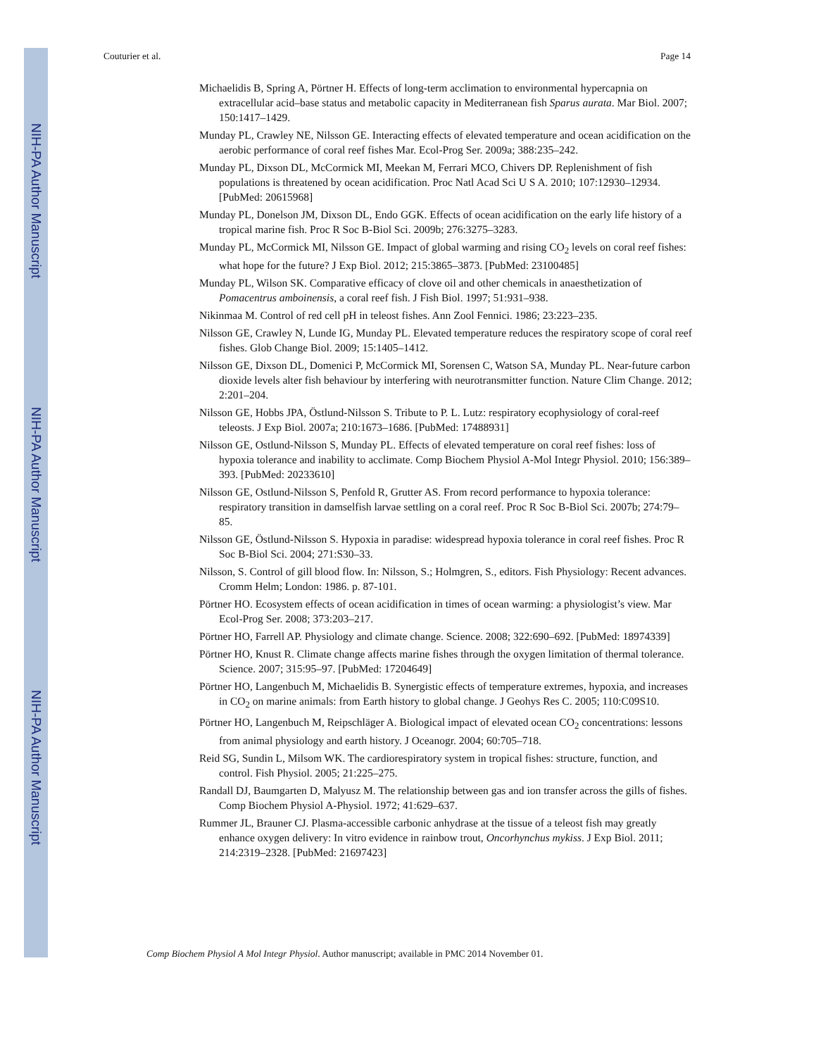NIH-PA Author Manuscript
NIH-PA Author Manuscript
NIH-PA Author Manuscript
Couturier et al. Page 14
Michaelidis B, Spring A, Pörtner H. Effects of long-term acclimation to environmental hypercapnia on extracellular acid–base status and metabolic capacity in Mediterranean fish Sparus aurata. Mar Biol. 2007; 150:1417–1429.
Munday PL, Crawley NE, Nilsson GE. Interacting effects of elevated temperature and ocean acidification on the aerobic performance of coral reef fishes Mar. Ecol-Prog Ser. 2009a; 388:235–242.
Munday PL, Dixson DL, McCormick MI, Meekan M, Ferrari MCO, Chivers DP. Replenishment of fish populations is threatened by ocean acidification. Proc Natl Acad Sci U S A. 2010; 107:12930–12934. [PubMed: 20615968]
Munday PL, Donelson JM, Dixson DL, Endo GGK. Effects of ocean acidification on the early life history of a tropical marine fish. Proc R Soc B-Biol Sci. 2009b; 276:3275–3283.
Munday PL, McCormick MI, Nilsson GE. Impact of global warming and rising CO<sub>2</sub> levels on coral reef fishes: what hope for the future? J Exp Biol. 2012; 215:3865–3873. [PubMed: 23100485]
Munday PL, Wilson SK. Comparative efficacy of clove oil and other chemicals in anaesthetization of Pomacentrus amboinensis, a coral reef fish. J Fish Biol. 1997; 51:931–938.
Nikinmaa M. Control of red cell pH in teleost fishes. Ann Zool Fennici. 1986; 23:223–235.
Nilsson GE, Crawley N, Lunde IG, Munday PL. Elevated temperature reduces the respiratory scope of coral reef fishes. Glob Change Biol. 2009; 15:1405–1412.
Nilsson GE, Dixson DL, Domenici P, McCormick MI, Sorensen C, Watson SA, Munday PL. Near-future carbon dioxide levels alter fish behaviour by interfering with neurotransmitter function. Nature Clim Change. 2012; 2:201–204.
Nilsson GE, Hobbs JPA, Östlund-Nilsson S. Tribute to P. L. Lutz: respiratory ecophysiology of coral-reef teleosts. J Exp Biol. 2007a; 210:1673–1686. [PubMed: 17488931]
Nilsson GE, Ostlund-Nilsson S, Munday PL. Effects of elevated temperature on coral reef fishes: loss of hypoxia tolerance and inability to acclimate. Comp Biochem Physiol A-Mol Integr Physiol. 2010; 156:389–393. [PubMed: 20233610]
Nilsson GE, Ostlund-Nilsson S, Penfold R, Grutter AS. From record performance to hypoxia tolerance: respiratory transition in damselfish larvae settling on a coral reef. Proc R Soc B-Biol Sci. 2007b; 274:79–85.
Nilsson GE, Östlund-Nilsson S. Hypoxia in paradise: widespread hypoxia tolerance in coral reef fishes. Proc R Soc B-Biol Sci. 2004; 271:S30–33.
Nilsson, S. Control of gill blood flow. In: Nilsson, S.; Holmgren, S., editors. Fish Physiology: Recent advances. Cromm Helm; London: 1986. p. 87-101.
Pörtner HO. Ecosystem effects of ocean acidification in times of ocean warming: a physiologist’s view. Mar Ecol-Prog Ser. 2008; 373:203–217.
Pörtner HO, Farrell AP. Physiology and climate change. Science. 2008; 322:690–692. [PubMed: 18974339]
Pörtner HO, Knust R. Climate change affects marine fishes through the oxygen limitation of thermal tolerance. Science. 2007; 315:95–97. [PubMed: 17204649]
Pörtner HO, Langenbuch M, Michaelidis B. Synergistic effects of temperature extremes, hypoxia, and increases in CO<sub>2</sub> on marine animals: from Earth history to global change. J Geohys Res C. 2005; 110:C09S10.
Pörtner HO, Langenbuch M, Reipschläger A. Biological impact of elevated ocean CO<sub>2</sub> concentrations: lessons from animal physiology and earth history. J Oceanogr. 2004; 60:705–718.
Reid SG, Sundin L, Milsom WK. The cardiorespiratory system in tropical fishes: structure, function, and control. Fish Physiol. 2005; 21:225–275.
Randall DJ, Baumgarten D, Malyusz M. The relationship between gas and ion transfer across the gills of fishes. Comp Biochem Physiol A-Physiol. 1972; 41:629–637.
Rummer JL, Brauner CJ. Plasma-accessible carbonic anhydrase at the tissue of a teleost fish may greatly enhance oxygen delivery: In vitro evidence in rainbow trout, Oncorhynchus mykiss. J Exp Biol. 2011; 214:2319–2328. [PubMed: 21697423]
Comp Biochem Physiol A Mol Integr Physiol. Author manuscript; available in PMC 2014 November 01.